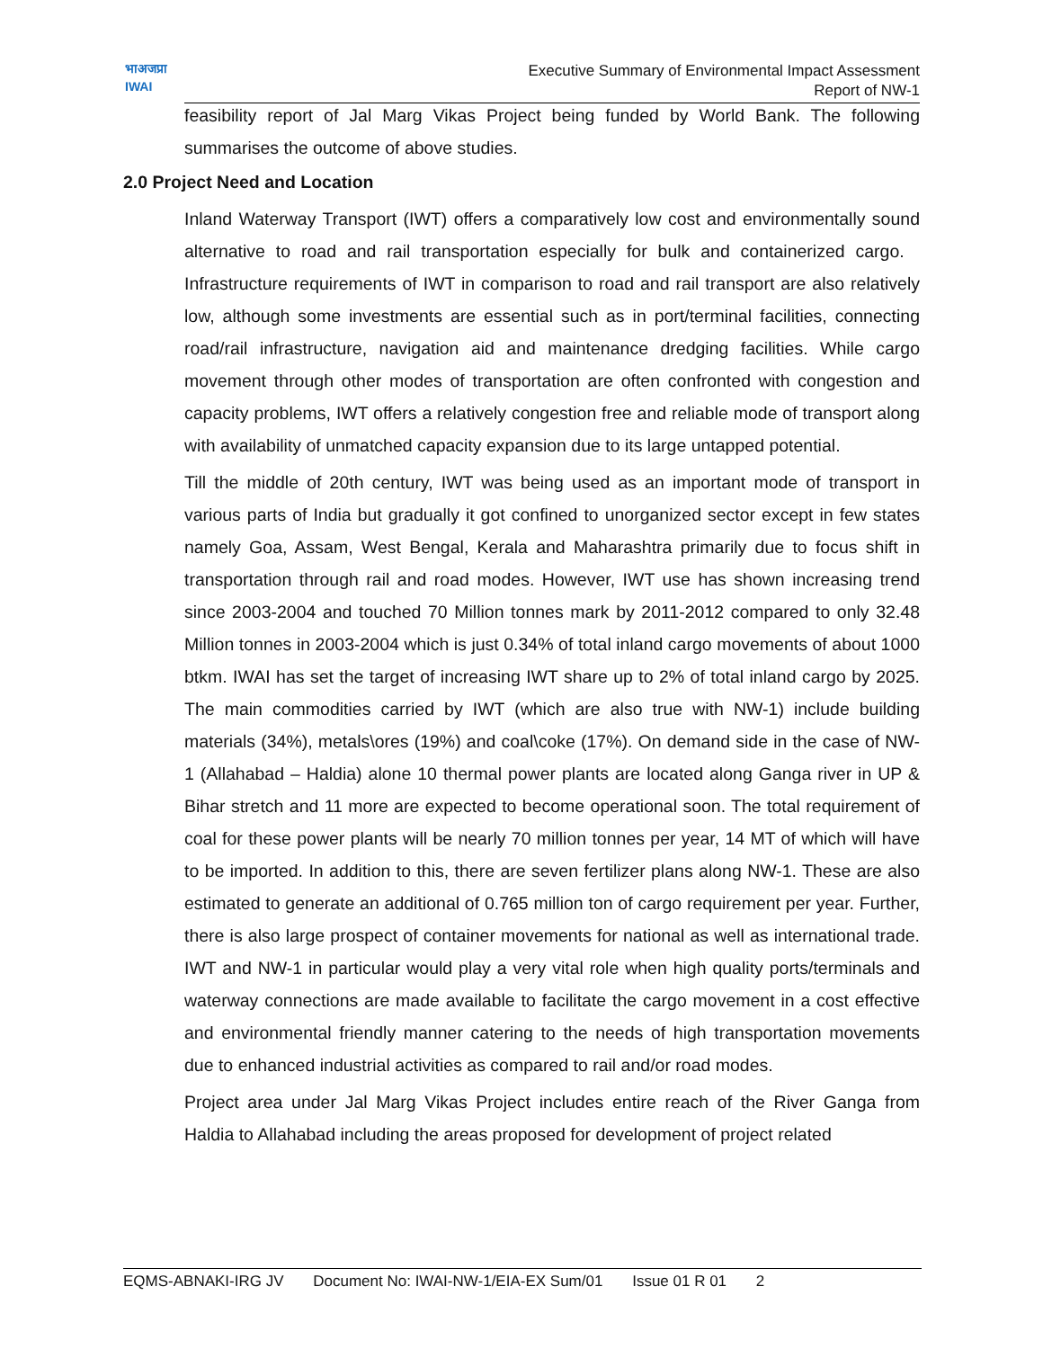भाअजप्रा
IWAI
Executive Summary of Environmental Impact Assessment
Report of NW-1
feasibility report of Jal Marg Vikas Project being funded by World Bank. The following summarises the outcome of above studies.
2.0 Project Need and Location
Inland Waterway Transport (IWT) offers a comparatively low cost and environmentally sound alternative to road and rail transportation especially for bulk and containerized cargo. Infrastructure requirements of IWT in comparison to road and rail transport are also relatively low, although some investments are essential such as in port/terminal facilities, connecting road/rail infrastructure, navigation aid and maintenance dredging facilities. While cargo movement through other modes of transportation are often confronted with congestion and capacity problems, IWT offers a relatively congestion free and reliable mode of transport along with availability of unmatched capacity expansion due to its large untapped potential.
Till the middle of 20th century, IWT was being used as an important mode of transport in various parts of India but gradually it got confined to unorganized sector except in few states namely Goa, Assam, West Bengal, Kerala and Maharashtra primarily due to focus shift in transportation through rail and road modes. However, IWT use has shown increasing trend since 2003-2004 and touched 70 Million tonnes mark by 2011-2012 compared to only 32.48 Million tonnes in 2003-2004 which is just 0.34% of total inland cargo movements of about 1000 btkm. IWAI has set the target of increasing IWT share up to 2% of total inland cargo by 2025. The main commodities carried by IWT (which are also true with NW-1) include building materials (34%), metals\ores (19%) and coal\coke (17%). On demand side in the case of NW-1 (Allahabad – Haldia) alone 10 thermal power plants are located along Ganga river in UP & Bihar stretch and 11 more are expected to become operational soon. The total requirement of coal for these power plants will be nearly 70 million tonnes per year, 14 MT of which will have to be imported. In addition to this, there are seven fertilizer plans along NW-1. These are also estimated to generate an additional of 0.765 million ton of cargo requirement per year. Further, there is also large prospect of container movements for national as well as international trade. IWT and NW-1 in particular would play a very vital role when high quality ports/terminals and waterway connections are made available to facilitate the cargo movement in a cost effective and environmental friendly manner catering to the needs of high transportation movements due to enhanced industrial activities as compared to rail and/or road modes.
Project area under Jal Marg Vikas Project includes entire reach of the River Ganga from Haldia to Allahabad including the areas proposed for development of project related
EQMS-ABNAKI-IRG JV Document No: IWAI-NW-1/EIA-EX Sum/01 Issue 01 R 01 2